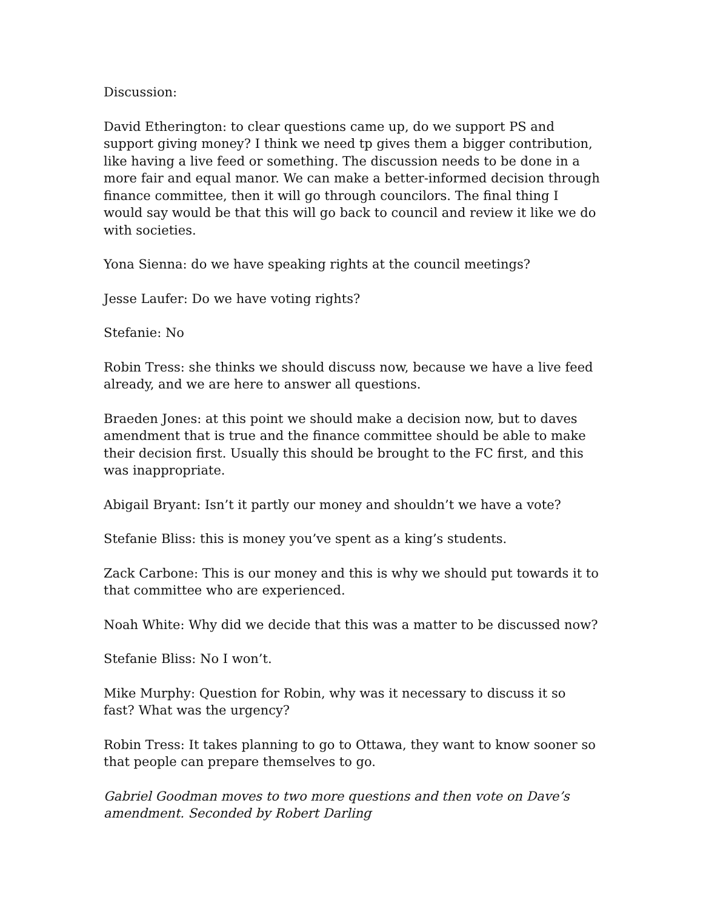Discussion:
David Etherington: to clear questions came up, do we support PS and support giving money? I think we need tp gives them a bigger contribution, like having a live feed or something. The discussion needs to be done in a more fair and equal manor. We can make a better-informed decision through finance committee, then it will go through councilors. The final thing I would say would be that this will go back to council and review it like we do with societies.
Yona Sienna: do we have speaking rights at the council meetings?
Jesse Laufer: Do we have voting rights?
Stefanie: No
Robin Tress: she thinks we should discuss now, because we have a live feed already, and we are here to answer all questions.
Braeden Jones: at this point we should make a decision now, but to daves amendment that is true and the finance committee should be able to make their decision first. Usually this should be brought to the FC first, and this was inappropriate.
Abigail Bryant: Isn’t it partly our money and shouldn’t we have a vote?
Stefanie Bliss: this is money you’ve spent as a king’s students.
Zack Carbone: This is our money and this is why we should put towards it to that committee who are experienced.
Noah White: Why did we decide that this was a matter to be discussed now?
Stefanie Bliss: No I won’t.
Mike Murphy: Question for Robin, why was it necessary to discuss it so fast? What was the urgency?
Robin Tress: It takes planning to go to Ottawa, they want to know sooner so that people can prepare themselves to go.
Gabriel Goodman moves to two more questions and then vote on Dave’s amendment. Seconded by Robert Darling